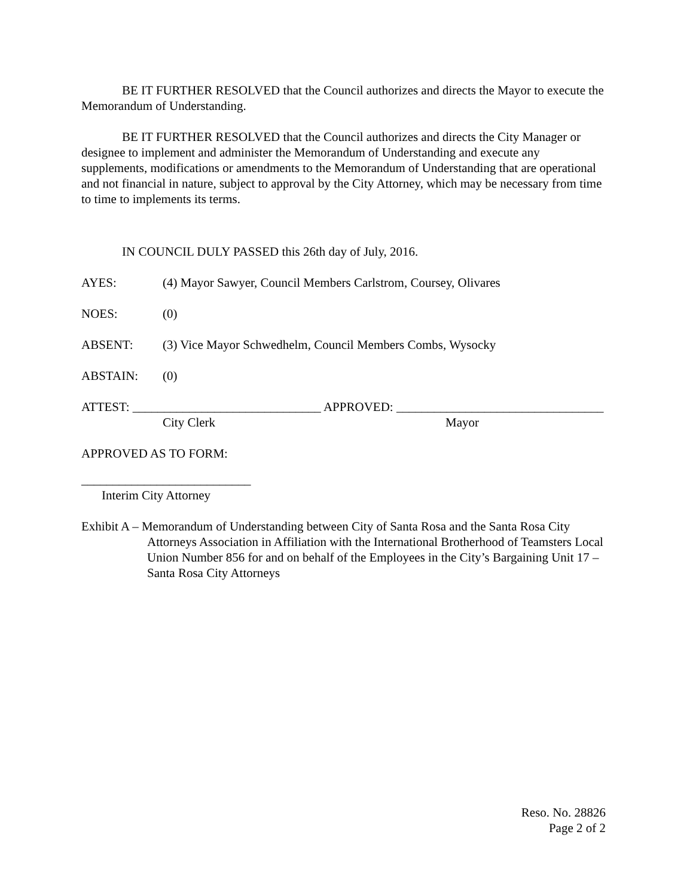BE IT FURTHER RESOLVED that the Council authorizes and directs the Mayor to execute the Memorandum of Understanding.
BE IT FURTHER RESOLVED that the Council authorizes and directs the City Manager or designee to implement and administer the Memorandum of Understanding and execute any supplements, modifications or amendments to the Memorandum of Understanding that are operational and not financial in nature, subject to approval by the City Attorney, which may be necessary from time to time to implements its terms.
IN COUNCIL DULY PASSED this 26th day of July, 2016.
AYES: (4) Mayor Sawyer, Council Members Carlstrom, Coursey, Olivares
NOES: (0)
ABSENT: (3) Vice Mayor Schwedhelm, Council Members Combs, Wysocky
ABSTAIN: (0)
ATTEST: ______________________________ APPROVED: _________________________________
City Clerk Mayor
APPROVED AS TO FORM:
___________________________
Interim City Attorney
Exhibit A – Memorandum of Understanding between City of Santa Rosa and the Santa Rosa City Attorneys Association in Affiliation with the International Brotherhood of Teamsters Local Union Number 856 for and on behalf of the Employees in the City’s Bargaining Unit 17 – Santa Rosa City Attorneys
Reso. No. 28826
Page 2 of 2